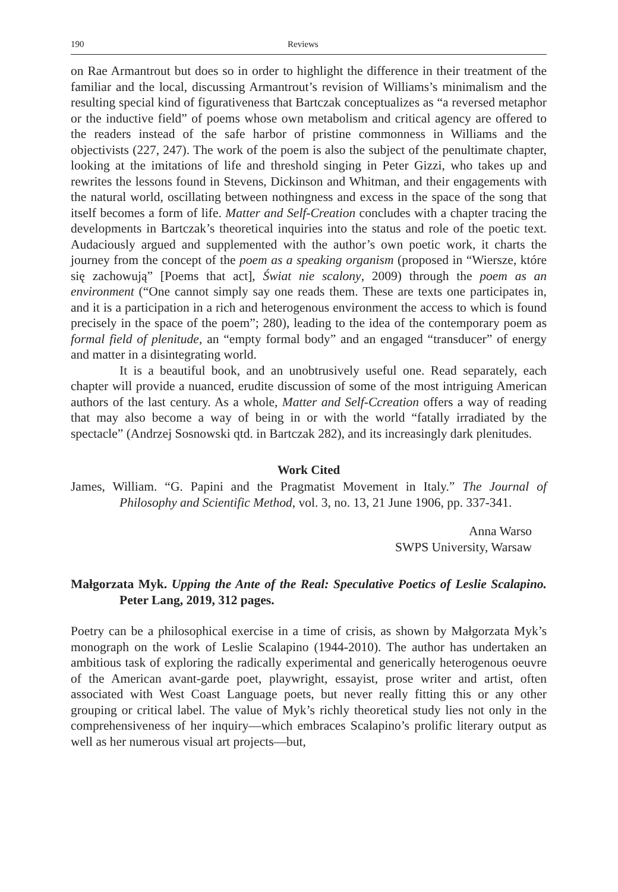190 Reviews
on Rae Armantrout but does so in order to highlight the difference in their treatment of the familiar and the local, discussing Armantrout’s revision of Williams’s minimalism and the resulting special kind of figurativeness that Bartczak conceptualizes as “a reversed metaphor or the inductive field” of poems whose own metabolism and critical agency are offered to the readers instead of the safe harbor of pristine commonness in Williams and the objectivists (227, 247). The work of the poem is also the subject of the penultimate chapter, looking at the imitations of life and threshold singing in Peter Gizzi, who takes up and rewrites the lessons found in Stevens, Dickinson and Whitman, and their engagements with the natural world, oscillating between nothingness and excess in the space of the song that itself becomes a form of life. Matter and Self-Creation concludes with a chapter tracing the developments in Bartczak’s theoretical inquiries into the status and role of the poetic text. Audaciously argued and supplemented with the author’s own poetic work, it charts the journey from the concept of the poem as a speaking organism (proposed in “Wiersze, które się zachowują” [Poems that act], Świat nie scalony, 2009) through the poem as an environment (“One cannot simply say one reads them. These are texts one participates in, and it is a participation in a rich and heterogenous environment the access to which is found precisely in the space of the poem”; 280), leading to the idea of the contemporary poem as formal field of plenitude, an “empty formal body” and an engaged “transducer” of energy and matter in a disintegrating world.
It is a beautiful book, and an unobtrusively useful one. Read separately, each chapter will provide a nuanced, erudite discussion of some of the most intriguing American authors of the last century. As a whole, Matter and Self-Ccreation offers a way of reading that may also become a way of being in or with the world “fatally irradiated by the spectacle” (Andrzej Sosnowski qtd. in Bartczak 282), and its increasingly dark plenitudes.
Work Cited
James, William. “G. Papini and the Pragmatist Movement in Italy.” The Journal of Philosophy and Scientific Method, vol. 3, no. 13, 21 June 1906, pp. 337-341.
Anna Warso
SWPS University, Warsaw
Małgorzata Myk. Upping the Ante of the Real: Speculative Poetics of Leslie Scalapino. Peter Lang, 2019, 312 pages.
Poetry can be a philosophical exercise in a time of crisis, as shown by Małgorzata Myk’s monograph on the work of Leslie Scalapino (1944-2010). The author has undertaken an ambitious task of exploring the radically experimental and generically heterogenous oeuvre of the American avant-garde poet, playwright, essayist, prose writer and artist, often associated with West Coast Language poets, but never really fitting this or any other grouping or critical label. The value of Myk’s richly theoretical study lies not only in the comprehensiveness of her inquiry—which embraces Scalapino’s prolific literary output as well as her numerous visual art projects—but,